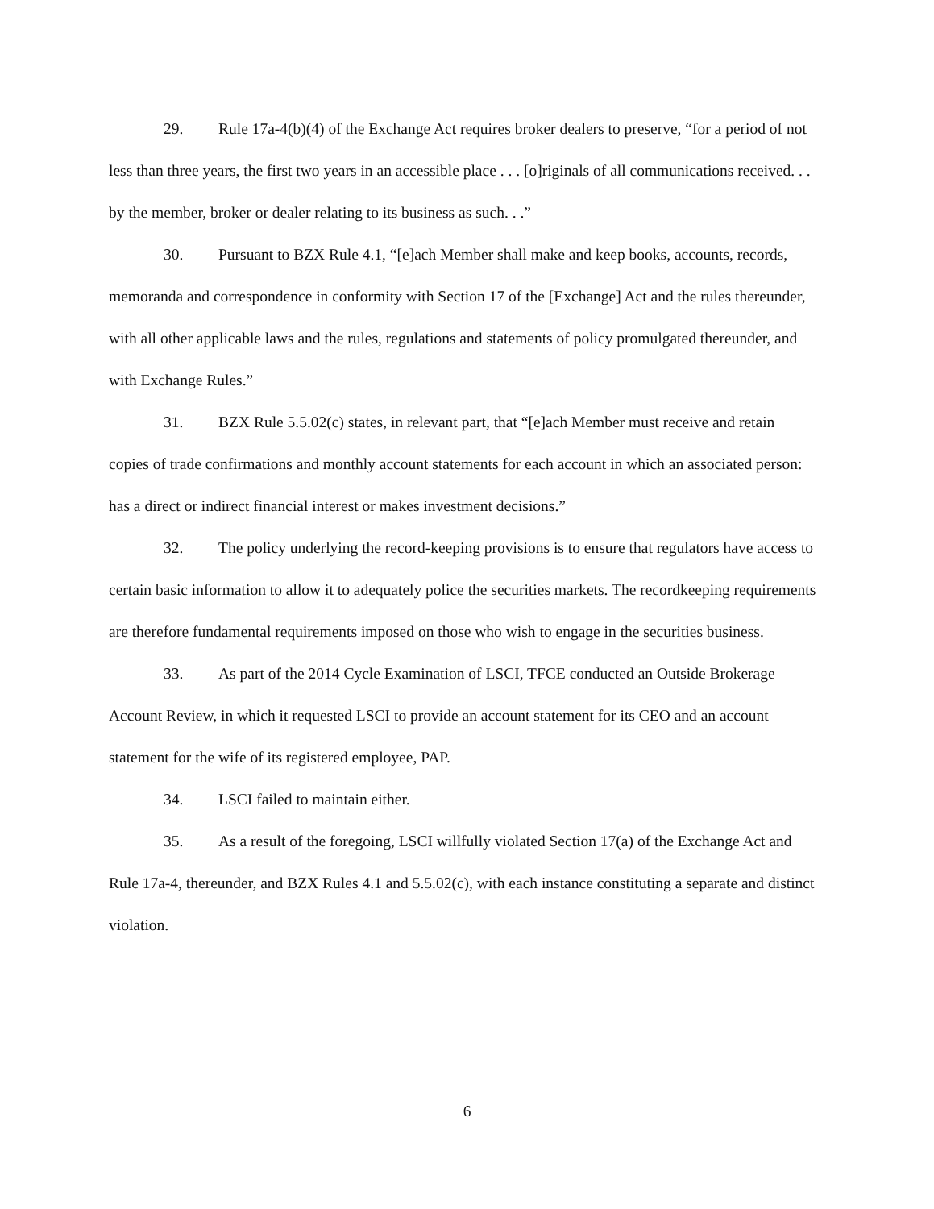29. Rule 17a-4(b)(4) of the Exchange Act requires broker dealers to preserve, “for a period of not less than three years, the first two years in an accessible place . . . [o]riginals of all communications received. . . by the member, broker or dealer relating to its business as such. . .”
30. Pursuant to BZX Rule 4.1, “[e]ach Member shall make and keep books, accounts, records, memoranda and correspondence in conformity with Section 17 of the [Exchange] Act and the rules thereunder, with all other applicable laws and the rules, regulations and statements of policy promulgated thereunder, and with Exchange Rules.”
31. BZX Rule 5.5.02(c) states, in relevant part, that “[e]ach Member must receive and retain copies of trade confirmations and monthly account statements for each account in which an associated person: has a direct or indirect financial interest or makes investment decisions.”
32. The policy underlying the record-keeping provisions is to ensure that regulators have access to certain basic information to allow it to adequately police the securities markets. The recordkeeping requirements are therefore fundamental requirements imposed on those who wish to engage in the securities business.
33. As part of the 2014 Cycle Examination of LSCI, TFCE conducted an Outside Brokerage Account Review, in which it requested LSCI to provide an account statement for its CEO and an account statement for the wife of its registered employee, PAP.
34. LSCI failed to maintain either.
35. As a result of the foregoing, LSCI willfully violated Section 17(a) of the Exchange Act and Rule 17a-4, thereunder, and BZX Rules 4.1 and 5.5.02(c), with each instance constituting a separate and distinct violation.
6